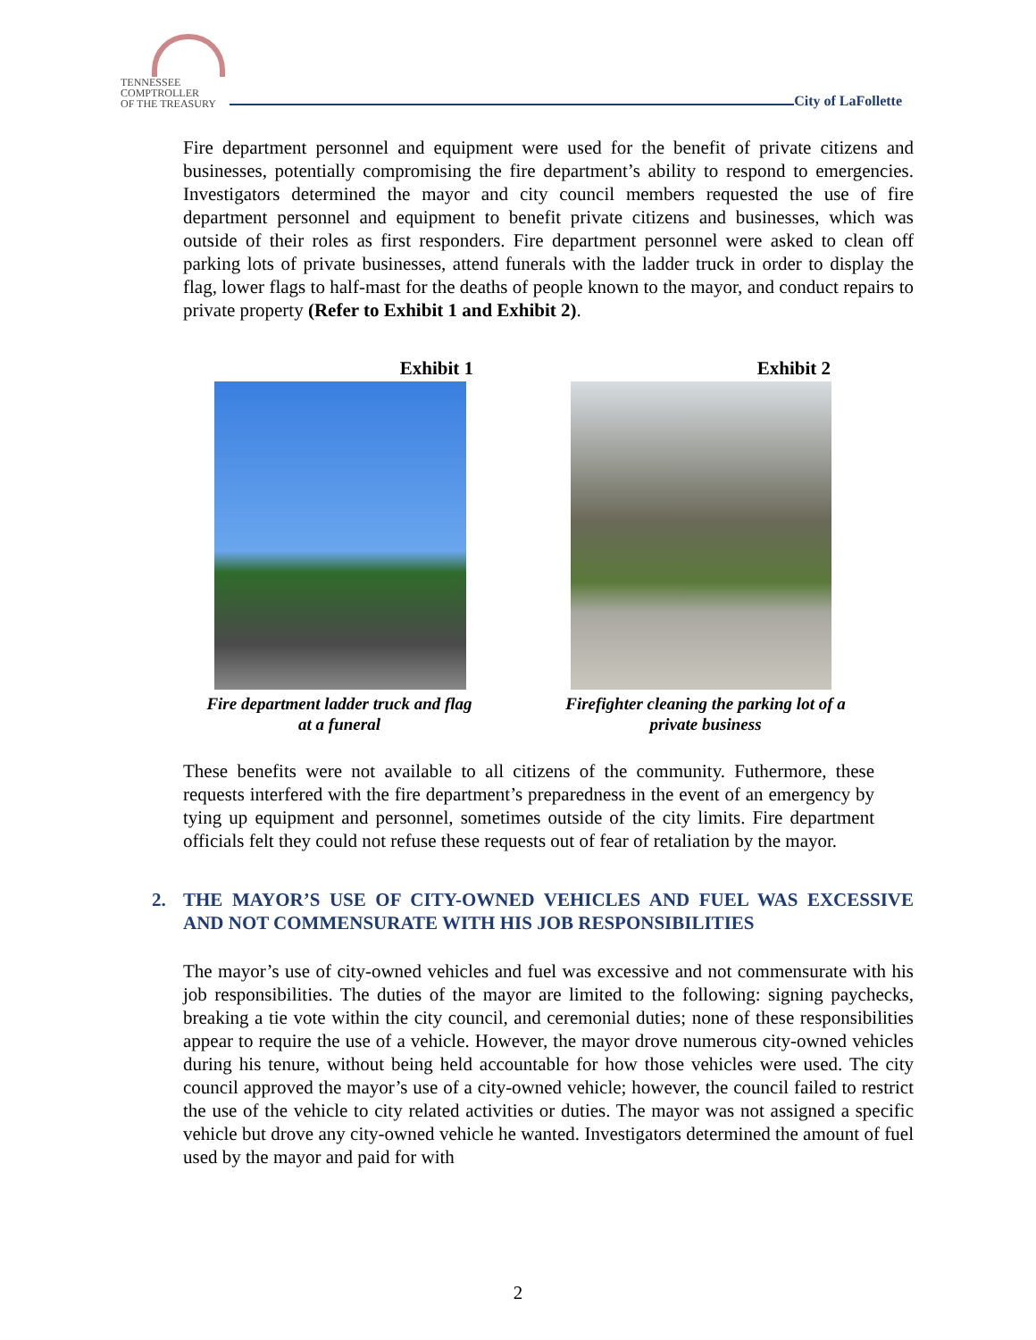TENNESSEE
COMPTROLLER
OF THE TREASURY
City of LaFollette
Fire department personnel and equipment were used for the benefit of private citizens and businesses, potentially compromising the fire department’s ability to respond to emergencies. Investigators determined the mayor and city council members requested the use of fire department personnel and equipment to benefit private citizens and businesses, which was outside of their roles as first responders. Fire department personnel were asked to clean off parking lots of private businesses, attend funerals with the ladder truck in order to display the flag, lower flags to half-mast for the deaths of people known to the mayor, and conduct repairs to private property (Refer to Exhibit 1 and Exhibit 2).
Exhibit 1
Fire department ladder truck and flag at a funeral
Exhibit 2
Firefighter cleaning the parking lot of a private business
These benefits were not available to all citizens of the community. Futhermore, these requests interfered with the fire department’s preparedness in the event of an emergency by tying up equipment and personnel, sometimes outside of the city limits. Fire department officials felt they could not refuse these requests out of fear of retaliation by the mayor.
2. THE MAYOR’S USE OF CITY-OWNED VEHICLES AND FUEL WAS EXCESSIVE AND NOT COMMENSURATE WITH HIS JOB RESPONSIBILITIES
The mayor’s use of city-owned vehicles and fuel was excessive and not commensurate with his job responsibilities. The duties of the mayor are limited to the following: signing paychecks, breaking a tie vote within the city council, and ceremonial duties; none of these responsibilities appear to require the use of a vehicle. However, the mayor drove numerous city-owned vehicles during his tenure, without being held accountable for how those vehicles were used. The city council approved the mayor’s use of a city-owned vehicle; however, the council failed to restrict the use of the vehicle to city related activities or duties. The mayor was not assigned a specific vehicle but drove any city-owned vehicle he wanted. Investigators determined the amount of fuel used by the mayor and paid for with
2